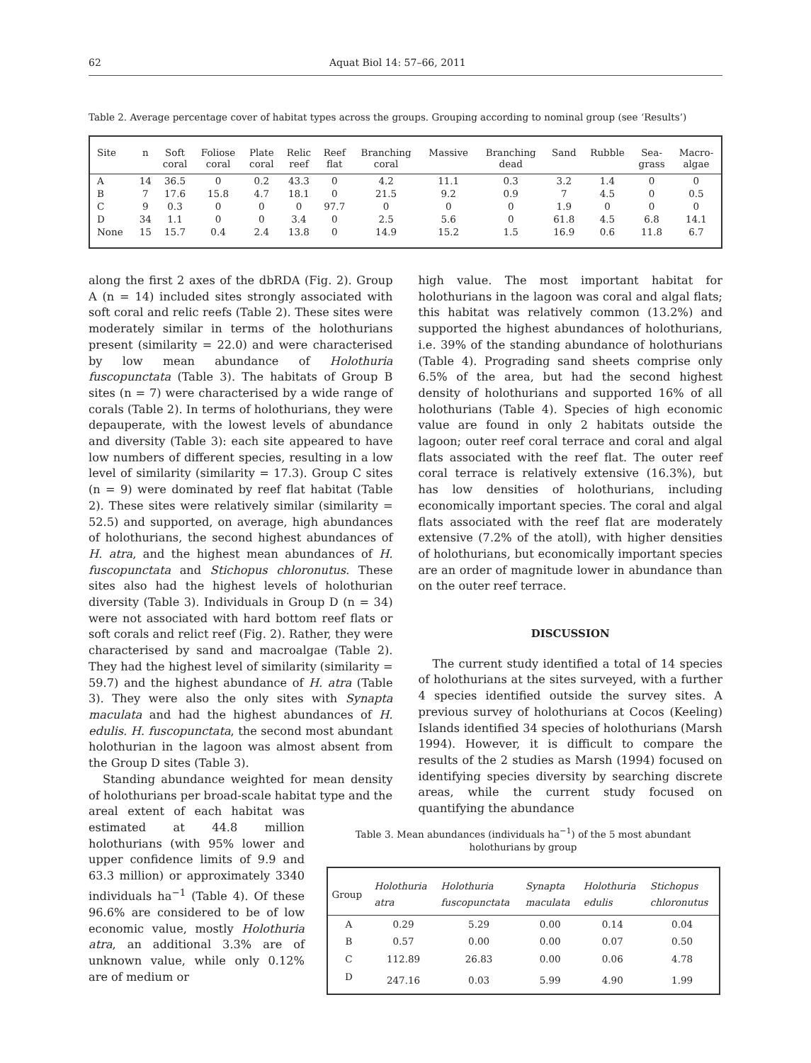62 Aquat Biol 14: 57–66, 2011
Table 2. Average percentage cover of habitat types across the groups. Grouping according to nominal group (see ‘Results’)
| Site | n | Soft coral | Foliose coral | Plate coral | Relic reef | Reef flat | Branching coral | Massive | Branching dead | Sand | Rubble | Sea- grass | Macro- algae |
| --- | --- | --- | --- | --- | --- | --- | --- | --- | --- | --- | --- | --- | --- |
| A | 14 | 36.5 | 0 | 0.2 | 43.3 | 0 | 4.2 | 11.1 | 0.3 | 3.2 | 1.4 | 0 | 0 |
| B | 7 | 17.6 | 15.8 | 4.7 | 18.1 | 0 | 21.5 | 9.2 | 0.9 | 7 | 4.5 | 0 | 0.5 |
| C | 9 | 0.3 | 0 | 0 | 0 | 97.7 | 0 | 0 | 0 | 1.9 | 0 | 0 | 0 |
| D | 34 | 1.1 | 0 | 0 | 3.4 | 0 | 2.5 | 5.6 | 0 | 61.8 | 4.5 | 6.8 | 14.1 |
| None | 15 | 15.7 | 0.4 | 2.4 | 13.8 | 0 | 14.9 | 15.2 | 1.5 | 16.9 | 0.6 | 11.8 | 6.7 |
along the first 2 axes of the dbRDA (Fig. 2). Group A (n = 14) included sites strongly associated with soft coral and relic reefs (Table 2). These sites were moderately similar in terms of the holothurians present (similarity = 22.0) and were characterised by low mean abundance of Holothuria fuscopunctata (Table 3). The habitats of Group B sites (n = 7) were characterised by a wide range of corals (Table 2). In terms of holothurians, they were depauperate, with the lowest levels of abundance and diversity (Table 3): each site appeared to have low numbers of different species, resulting in a low level of similarity (similarity = 17.3). Group C sites (n = 9) were dominated by reef flat habitat (Table 2). These sites were relatively similar (similarity = 52.5) and supported, on average, high abundances of holothurians, the second highest abundances of H. atra, and the highest mean abundances of H. fuscopunctata and Stichopus chloronutus. These sites also had the highest levels of holothurian diversity (Table 3). Individuals in Group D (n = 34) were not associated with hard bottom reef flats or soft corals and relict reef (Fig. 2). Rather, they were characterised by sand and macroalgae (Table 2). They had the highest level of similarity (similarity = 59.7) and the highest abundance of H. atra (Table 3). They were also the only sites with Synapta maculata and had the highest abundances of H. edulis. H. fuscopunctata, the second most abundant holothurian in the lagoon was almost absent from the Group D sites (Table 3).
Standing abundance weighted for mean density of holothurians per broad-scale habitat type and the
areal extent of each habitat was estimated at 44.8 million holothurians (with 95% lower and upper confidence limits of 9.9 and 63.3 million) or approximately 3340 individuals ha<sup>−1</sup> (Table 4). Of these 96.6% are considered to be of low economic value, mostly Holothuria atra, an additional 3.3% are of unknown value, while only 0.12% are of medium or
high value. The most important habitat for holothurians in the lagoon was coral and algal flats; this habitat was relatively common (13.2%) and supported the highest abundances of holothurians, i.e. 39% of the standing abundance of holothurians (Table 4). Prograding sand sheets comprise only 6.5% of the area, but had the second highest density of holothurians and supported 16% of all holothurians (Table 4). Species of high economic value are found in only 2 habitats outside the lagoon; outer reef coral terrace and coral and algal flats associated with the reef flat. The outer reef coral terrace is relatively extensive (16.3%), but has low densities of holothurians, including economically important species. The coral and algal flats associated with the reef flat are moderately extensive (7.2% of the atoll), with higher densities of holothurians, but economically important species are an order of magnitude lower in abundance than on the outer reef terrace.
DISCUSSION
The current study identified a total of 14 species of holothurians at the sites surveyed, with a further 4 species identified outside the survey sites. A previous survey of holothurians at Cocos (Keeling) Islands identified 34 species of holothurians (Marsh 1994). However, it is difficult to compare the results of the 2 studies as Marsh (1994) focused on identifying species diversity by searching discrete areas, while the current study focused on quantifying the abundance
Table 3. Mean abundances (individuals ha<sup>−1</sup>) of the 5 most abundant holothurians by group
| Group | Holothuria atra | Holothuria fuscopunctata | Synapta maculata | Holothuria edulis | Stichopus chloronutus |
| --- | --- | --- | --- | --- | --- |
| A | 0.29 | 5.29 | 0.00 | 0.14 | 0.04 |
| B | 0.57 | 0.00 | 0.00 | 0.07 | 0.50 |
| C | 112.89 | 26.83 | 0.00 | 0.06 | 4.78 |
| D | 247.16 | 0.03 | 5.99 | 4.90 | 1.99 |